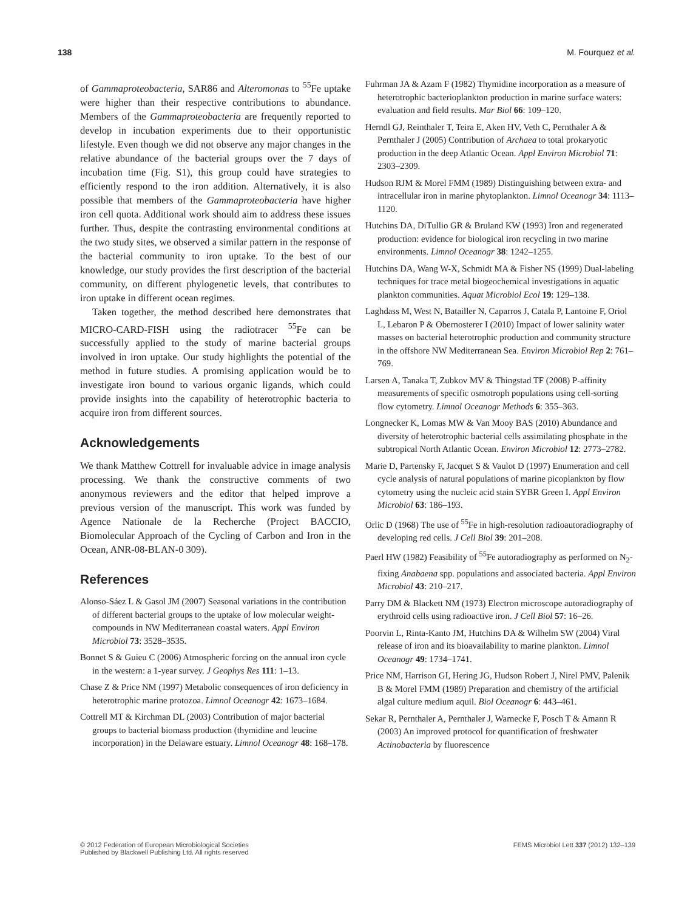138 M. Fourquez et al.
of Gammaproteobacteria, SAR86 and Alteromonas to <sup>55</sup>Fe uptake were higher than their respective contributions to abundance. Members of the Gammaproteobacteria are frequently reported to develop in incubation experiments due to their opportunistic lifestyle. Even though we did not observe any major changes in the relative abundance of the bacterial groups over the 7 days of incubation time (Fig. S1), this group could have strategies to efficiently respond to the iron addition. Alternatively, it is also possible that members of the Gammaproteobacteria have higher iron cell quota. Additional work should aim to address these issues further. Thus, despite the contrasting environmental conditions at the two study sites, we observed a similar pattern in the response of the bacterial community to iron uptake. To the best of our knowledge, our study provides the first description of the bacterial community, on different phylogenetic levels, that contributes to iron uptake in different ocean regimes.
Taken together, the method described here demonstrates that MICRO-CARD-FISH using the radiotracer <sup>55</sup>Fe can be successfully applied to the study of marine bacterial groups involved in iron uptake. Our study highlights the potential of the method in future studies. A promising application would be to investigate iron bound to various organic ligands, which could provide insights into the capability of heterotrophic bacteria to acquire iron from different sources.
Acknowledgements
We thank Matthew Cottrell for invaluable advice in image analysis processing. We thank the constructive comments of two anonymous reviewers and the editor that helped improve a previous version of the manuscript. This work was funded by Agence Nationale de la Recherche (Project BACCIO, Biomolecular Approach of the Cycling of Carbon and Iron in the Ocean, ANR-08-BLAN-0 309).
References
Alonso-Sáez L & Gasol JM (2007) Seasonal variations in the contribution of different bacterial groups to the uptake of low molecular weight-compounds in NW Mediterranean coastal waters. Appl Environ Microbiol 73: 3528–3535.
Bonnet S & Guieu C (2006) Atmospheric forcing on the annual iron cycle in the western: a 1-year survey. J Geophys Res 111: 1–13.
Chase Z & Price NM (1997) Metabolic consequences of iron deficiency in heterotrophic marine protozoa. Limnol Oceanogr 42: 1673–1684.
Cottrell MT & Kirchman DL (2003) Contribution of major bacterial groups to bacterial biomass production (thymidine and leucine incorporation) in the Delaware estuary. Limnol Oceanogr 48: 168–178.
Fuhrman JA & Azam F (1982) Thymidine incorporation as a measure of heterotrophic bacterioplankton production in marine surface waters: evaluation and field results. Mar Biol 66: 109–120.
Herndl GJ, Reinthaler T, Teira E, Aken HV, Veth C, Pernthaler A & Pernthaler J (2005) Contribution of Archaea to total prokaryotic production in the deep Atlantic Ocean. Appl Environ Microbiol 71: 2303–2309.
Hudson RJM & Morel FMM (1989) Distinguishing between extra- and intracellular iron in marine phytoplankton. Limnol Oceanogr 34: 1113–1120.
Hutchins DA, DiTullio GR & Bruland KW (1993) Iron and regenerated production: evidence for biological iron recycling in two marine environments. Limnol Oceanogr 38: 1242–1255.
Hutchins DA, Wang W-X, Schmidt MA & Fisher NS (1999) Dual-labeling techniques for trace metal biogeochemical investigations in aquatic plankton communities. Aquat Microbiol Ecol 19: 129–138.
Laghdass M, West N, Batailler N, Caparros J, Catala P, Lantoine F, Oriol L, Lebaron P & Obernosterer I (2010) Impact of lower salinity water masses on bacterial heterotrophic production and community structure in the offshore NW Mediterranean Sea. Environ Microbiol Rep 2: 761–769.
Larsen A, Tanaka T, Zubkov MV & Thingstad TF (2008) P-affinity measurements of specific osmotroph populations using cell-sorting flow cytometry. Limnol Oceanogr Methods 6: 355–363.
Longnecker K, Lomas MW & Van Mooy BAS (2010) Abundance and diversity of heterotrophic bacterial cells assimilating phosphate in the subtropical North Atlantic Ocean. Environ Microbiol 12: 2773–2782.
Marie D, Partensky F, Jacquet S & Vaulot D (1997) Enumeration and cell cycle analysis of natural populations of marine picoplankton by flow cytometry using the nucleic acid stain SYBR Green I. Appl Environ Microbiol 63: 186–193.
Orlic D (1968) The use of <sup>55</sup>Fe in high-resolution radioautoradiography of developing red cells. J Cell Biol 39: 201–208.
Paerl HW (1982) Feasibility of <sup>55</sup>Fe autoradiography as performed on N<sub>2</sub>-fixing Anabaena spp. populations and associated bacteria. Appl Environ Microbiol 43: 210–217.
Parry DM & Blackett NM (1973) Electron microscope autoradiography of erythroid cells using radioactive iron. J Cell Biol 57: 16–26.
Poorvin L, Rinta-Kanto JM, Hutchins DA & Wilhelm SW (2004) Viral release of iron and its bioavailability to marine plankton. Limnol Oceanogr 49: 1734–1741.
Price NM, Harrison GI, Hering JG, Hudson Robert J, Nirel PMV, Palenik B & Morel FMM (1989) Preparation and chemistry of the artificial algal culture medium aquil. Biol Oceanogr 6: 443–461.
Sekar R, Pernthaler A, Pernthaler J, Warnecke F, Posch T & Amann R (2003) An improved protocol for quantification of freshwater Actinobacteria by fluorescence
© 2012 Federation of European Microbiological Societies
Published by Blackwell Publishing Ltd. All rights reserved FEMS Microbiol Lett 337 (2012) 132–139